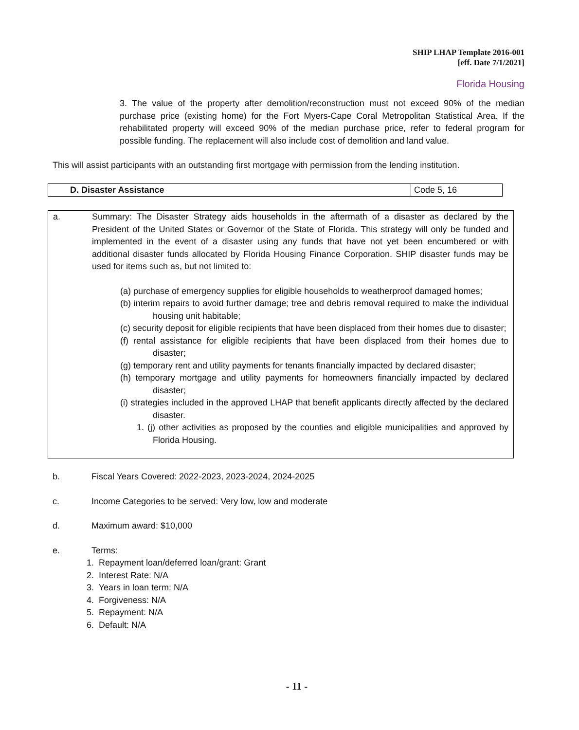SHIP LHAP Template 2016-001
[eff. Date 7/1/2021]
Florida Housing
3. The value of the property after demolition/reconstruction must not exceed 90% of the median purchase price (existing home) for the Fort Myers-Cape Coral Metropolitan Statistical Area. If the rehabilitated property will exceed 90% of the median purchase price, refer to federal program for possible funding. The replacement will also include cost of demolition and land value.
This will assist participants with an outstanding first mortgage with permission from the lending institution.
| D. Disaster Assistance | Code 5, 16 |
a. Summary: The Disaster Strategy aids households in the aftermath of a disaster as declared by the President of the United States or Governor of the State of Florida. This strategy will only be funded and implemented in the event of a disaster using any funds that have not yet been encumbered or with additional disaster funds allocated by Florida Housing Finance Corporation. SHIP disaster funds may be used for items such as, but not limited to:
(a) purchase of emergency supplies for eligible households to weatherproof damaged homes;
(b) interim repairs to avoid further damage; tree and debris removal required to make the individual housing unit habitable;
(c) security deposit for eligible recipients that have been displaced from their homes due to disaster;
(f) rental assistance for eligible recipients that have been displaced from their homes due to disaster;
(g) temporary rent and utility payments for tenants financially impacted by declared disaster;
(h) temporary mortgage and utility payments for homeowners financially impacted by declared disaster;
(i) strategies included in the approved LHAP that benefit applicants directly affected by the declared disaster.
1. (j) other activities as proposed by the counties and eligible municipalities and approved by Florida Housing.
b. Fiscal Years Covered: 2022-2023, 2023-2024, 2024-2025
c. Income Categories to be served: Very low, low and moderate
d. Maximum award: $10,000
e. Terms:
1. Repayment loan/deferred loan/grant: Grant
2. Interest Rate: N/A
3. Years in loan term: N/A
4. Forgiveness: N/A
5. Repayment: N/A
6. Default: N/A
- 11 -